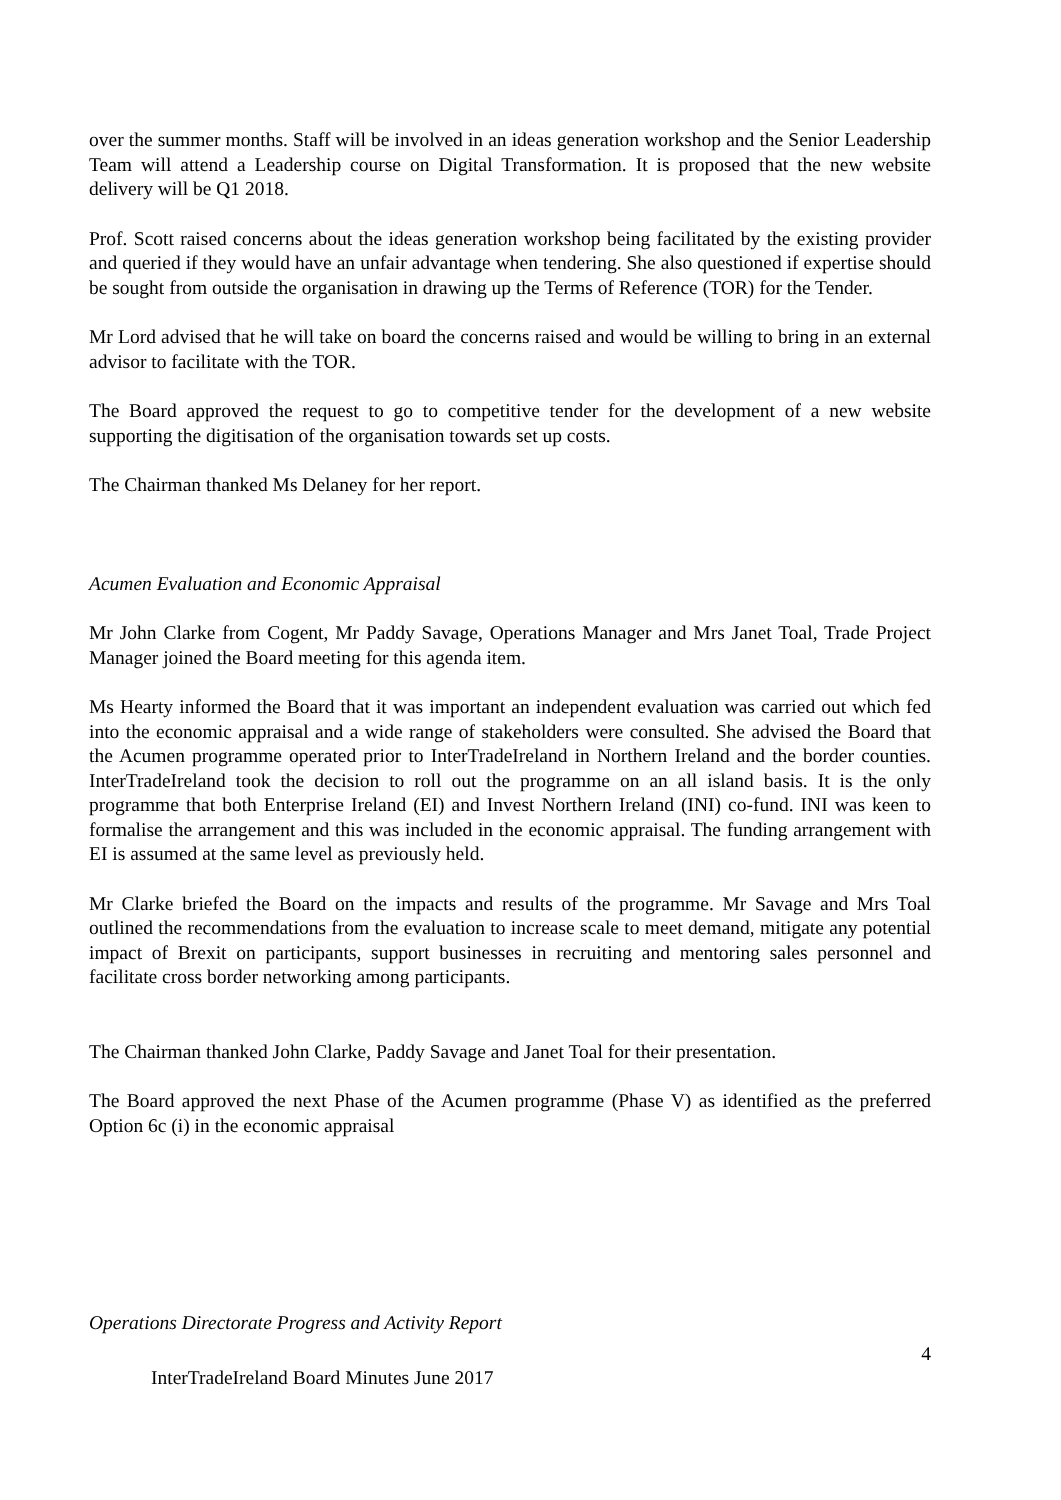over the summer months. Staff will be involved in an ideas generation workshop and the Senior Leadership Team will attend a Leadership course on Digital Transformation. It is proposed that the new website delivery will be Q1 2018.
Prof. Scott raised concerns about the ideas generation workshop being facilitated by the existing provider and queried if they would have an unfair advantage when tendering. She also questioned if expertise should be sought from outside the organisation in drawing up the Terms of Reference (TOR) for the Tender.
Mr Lord advised that he will take on board the concerns raised and would be willing to bring in an external advisor to facilitate with the TOR.
The Board approved the request to go to competitive tender for the development of a new website supporting the digitisation of the organisation towards set up costs.
The Chairman thanked Ms Delaney for her report.
Acumen Evaluation and Economic Appraisal
Mr John Clarke from Cogent, Mr Paddy Savage, Operations Manager and Mrs Janet Toal, Trade Project Manager joined the Board meeting for this agenda item.
Ms Hearty informed the Board that it was important an independent evaluation was carried out which fed into the economic appraisal and a wide range of stakeholders were consulted. She advised the Board that the Acumen programme operated prior to InterTradeIreland in Northern Ireland and the border counties. InterTradeIreland took the decision to roll out the programme on an all island basis. It is the only programme that both Enterprise Ireland (EI) and Invest Northern Ireland (INI) co-fund. INI was keen to formalise the arrangement and this was included in the economic appraisal. The funding arrangement with EI is assumed at the same level as previously held.
Mr Clarke briefed the Board on the impacts and results of the programme. Mr Savage and Mrs Toal outlined the recommendations from the evaluation to increase scale to meet demand, mitigate any potential impact of Brexit on participants, support businesses in recruiting and mentoring sales personnel and facilitate cross border networking among participants.
The Chairman thanked John Clarke, Paddy Savage and Janet Toal for their presentation.
The Board approved the next Phase of the Acumen programme (Phase V) as identified as the preferred Option 6c (i) in the economic appraisal
Operations Directorate Progress and Activity Report
4
InterTradeIreland Board Minutes June 2017